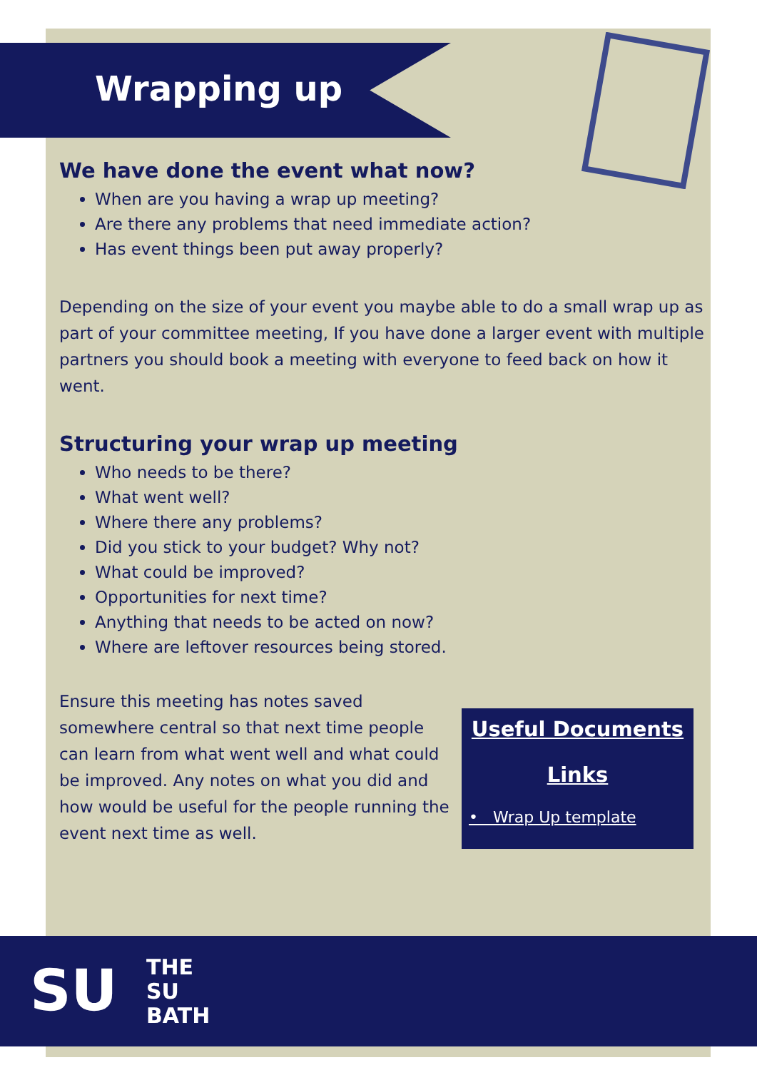Wrapping up
We have done the event what now?
When are you having a wrap up meeting?
Are there any problems that need immediate action?
Has event things been put away properly?
Depending on the size of your event you maybe able to do a small wrap up as part of your committee meeting, If you have done a larger event with multiple partners you should book a meeting with everyone to feed back on how it went.
Structuring your wrap up meeting
Who needs to be there?
What went well?
Where there any problems?
Did you stick to your budget? Why not?
What could be improved?
Opportunities for next time?
Anything that needs to be acted on now?
Where are leftover resources being stored.
Ensure this meeting has notes saved somewhere central so that next time people can learn from what went well and what could be improved. Any notes on what you did and how would be useful for the people running the event next time as well.
Useful Documents
Links
• Wrap Up template
SU
THE
SU
BATH